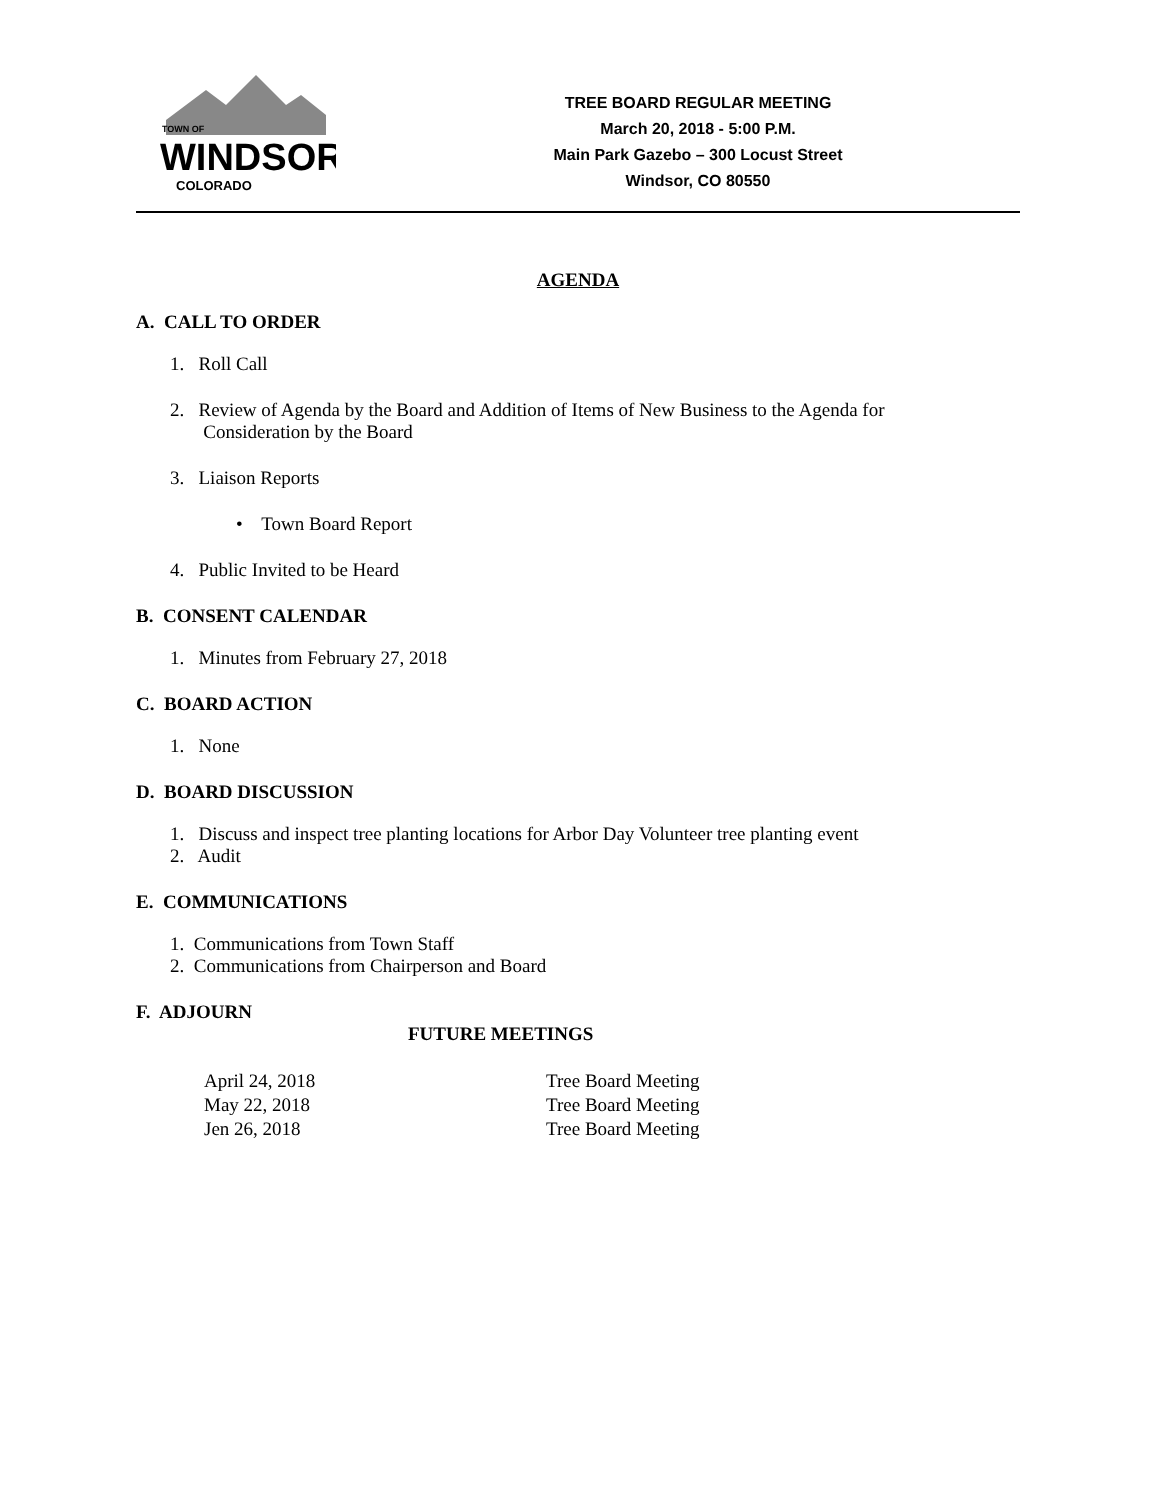TOWN OF
WINDSOR
COLORADO
TREE BOARD REGULAR MEETING
March 20, 2018 - 5:00 P.M.
Main Park Gazebo – 300 Locust Street
Windsor, CO 80550
AGENDA
A. CALL TO ORDER
1. Roll Call
2. Review of Agenda by the Board and Addition of Items of New Business to the Agenda for
Consideration by the Board
3. Liaison Reports
• Town Board Report
4. Public Invited to be Heard
B. CONSENT CALENDAR
1. Minutes from February 27, 2018
C. BOARD ACTION
1. None
D. BOARD DISCUSSION
1. Discuss and inspect tree planting locations for Arbor Day Volunteer tree planting event
2. Audit
E. COMMUNICATIONS
1. Communications from Town Staff
2. Communications from Chairperson and Board
F. ADJOURN
FUTURE MEETINGS
April 24, 2018
May 22, 2018
Jen 26, 2018
Tree Board Meeting
Tree Board Meeting
Tree Board Meeting